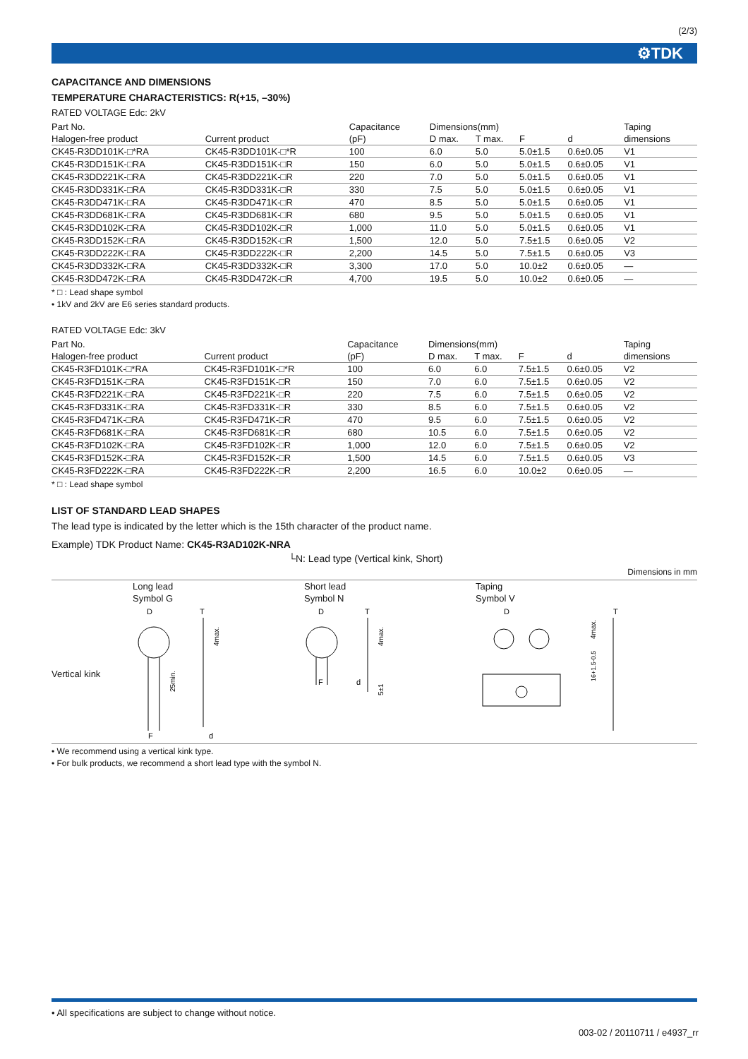(2/3)
⚙TDK
CAPACITANCE AND DIMENSIONS
TEMPERATURE CHARACTERISTICS: R(+15, –30%)
RATED VOLTAGE Edc: 2kV
| Part No. | | Capacitance | Dimensions(mm) | | | | Taping |
| --- | --- | --- | --- | --- | --- | --- | --- |
| Halogen-free product | Current product | (pF) | D max. | T max. | F | d | dimensions |
| CK45-R3DD101K-□*RA | CK45-R3DD101K-□*R | 100 | 6.0 | 5.0 | 5.0±1.5 | 0.6±0.05 | V1 |
| CK45-R3DD151K-□RA | CK45-R3DD151K-□R | 150 | 6.0 | 5.0 | 5.0±1.5 | 0.6±0.05 | V1 |
| CK45-R3DD221K-□RA | CK45-R3DD221K-□R | 220 | 7.0 | 5.0 | 5.0±1.5 | 0.6±0.05 | V1 |
| CK45-R3DD331K-□RA | CK45-R3DD331K-□R | 330 | 7.5 | 5.0 | 5.0±1.5 | 0.6±0.05 | V1 |
| CK45-R3DD471K-□RA | CK45-R3DD471K-□R | 470 | 8.5 | 5.0 | 5.0±1.5 | 0.6±0.05 | V1 |
| CK45-R3DD681K-□RA | CK45-R3DD681K-□R | 680 | 9.5 | 5.0 | 5.0±1.5 | 0.6±0.05 | V1 |
| CK45-R3DD102K-□RA | CK45-R3DD102K-□R | 1,000 | 11.0 | 5.0 | 5.0±1.5 | 0.6±0.05 | V1 |
| CK45-R3DD152K-□RA | CK45-R3DD152K-□R | 1,500 | 12.0 | 5.0 | 7.5±1.5 | 0.6±0.05 | V2 |
| CK45-R3DD222K-□RA | CK45-R3DD222K-□R | 2,200 | 14.5 | 5.0 | 7.5±1.5 | 0.6±0.05 | V3 |
| CK45-R3DD332K-□RA | CK45-R3DD332K-□R | 3,300 | 17.0 | 5.0 | 10.0±2 | 0.6±0.05 | — |
| CK45-R3DD472K-□RA | CK45-R3DD472K-□R | 4,700 | 19.5 | 5.0 | 10.0±2 | 0.6±0.05 | — |
* □ : Lead shape symbol
• 1kV and 2kV are E6 series standard products.
RATED VOLTAGE Edc: 3kV
| Part No. | | Capacitance | Dimensions(mm) | | | | Taping |
| --- | --- | --- | --- | --- | --- | --- | --- |
| Halogen-free product | Current product | (pF) | D max. | T max. | F | d | dimensions |
| CK45-R3FD101K-□*RA | CK45-R3FD101K-□*R | 100 | 6.0 | 6.0 | 7.5±1.5 | 0.6±0.05 | V2 |
| CK45-R3FD151K-□RA | CK45-R3FD151K-□R | 150 | 7.0 | 6.0 | 7.5±1.5 | 0.6±0.05 | V2 |
| CK45-R3FD221K-□RA | CK45-R3FD221K-□R | 220 | 7.5 | 6.0 | 7.5±1.5 | 0.6±0.05 | V2 |
| CK45-R3FD331K-□RA | CK45-R3FD331K-□R | 330 | 8.5 | 6.0 | 7.5±1.5 | 0.6±0.05 | V2 |
| CK45-R3FD471K-□RA | CK45-R3FD471K-□R | 470 | 9.5 | 6.0 | 7.5±1.5 | 0.6±0.05 | V2 |
| CK45-R3FD681K-□RA | CK45-R3FD681K-□R | 680 | 10.5 | 6.0 | 7.5±1.5 | 0.6±0.05 | V2 |
| CK45-R3FD102K-□RA | CK45-R3FD102K-□R | 1,000 | 12.0 | 6.0 | 7.5±1.5 | 0.6±0.05 | V2 |
| CK45-R3FD152K-□RA | CK45-R3FD152K-□R | 1,500 | 14.5 | 6.0 | 7.5±1.5 | 0.6±0.05 | V3 |
| CK45-R3FD222K-□RA | CK45-R3FD222K-□R | 2,200 | 16.5 | 6.0 | 10.0±2 | 0.6±0.05 | — |
* □ : Lead shape symbol
LIST OF STANDARD LEAD SHAPES
The lead type is indicated by the letter which is the 15th character of the product name.
Example) TDK Product Name: CK45-R3AD102K-NRA
└N: Lead type (Vertical kink, Short)
Dimensions in mm
Long lead
Short lead
Taping
Symbol G
Symbol N
Symbol V
Vertical kink
D
F
T
d
25min.
4max.
D
F
T
d
4max.
5±1
D
T
4max.
16+1.5-0.5
• We recommend using a vertical kink type.
• For bulk products, we recommend a short lead type with the symbol N.
• All specifications are subject to change without notice.
003-02 / 20110711 / e4937_rr